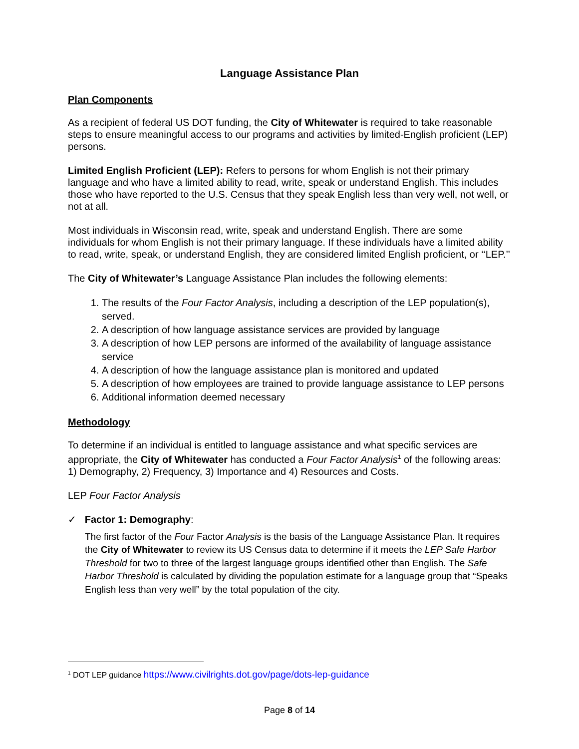Language Assistance Plan
Plan Components
As a recipient of federal US DOT funding, the City of Whitewater is required to take reasonable steps to ensure meaningful access to our programs and activities by limited-English proficient (LEP) persons.
Limited English Proficient (LEP): Refers to persons for whom English is not their primary language and who have a limited ability to read, write, speak or understand English. This includes those who have reported to the U.S. Census that they speak English less than very well, not well, or not at all.
Most individuals in Wisconsin read, write, speak and understand English. There are some individuals for whom English is not their primary language. If these individuals have a limited ability to read, write, speak, or understand English, they are considered limited English proficient, or ‘‘LEP.’’
The City of Whitewater’s Language Assistance Plan includes the following elements:
1. The results of the Four Factor Analysis, including a description of the LEP population(s), served.
2. A description of how language assistance services are provided by language
3. A description of how LEP persons are informed of the availability of language assistance service
4. A description of how the language assistance plan is monitored and updated
5. A description of how employees are trained to provide language assistance to LEP persons
6. Additional information deemed necessary
Methodology
To determine if an individual is entitled to language assistance and what specific services are appropriate, the City of Whitewater has conducted a Four Factor Analysis<sup>1</sup> of the following areas: 1) Demography, 2) Frequency, 3) Importance and 4) Resources and Costs.
LEP Four Factor Analysis
✓ Factor 1: Demography:
The first factor of the Four Factor Analysis is the basis of the Language Assistance Plan. It requires the City of Whitewater to review its US Census data to determine if it meets the LEP Safe Harbor Threshold for two to three of the largest language groups identified other than English. The Safe Harbor Threshold is calculated by dividing the population estimate for a language group that “Speaks English less than very well” by the total population of the city.
<sup>1</sup> DOT LEP guidance https://www.civilrights.dot.gov/page/dots-lep-guidance
Page 8 of 14